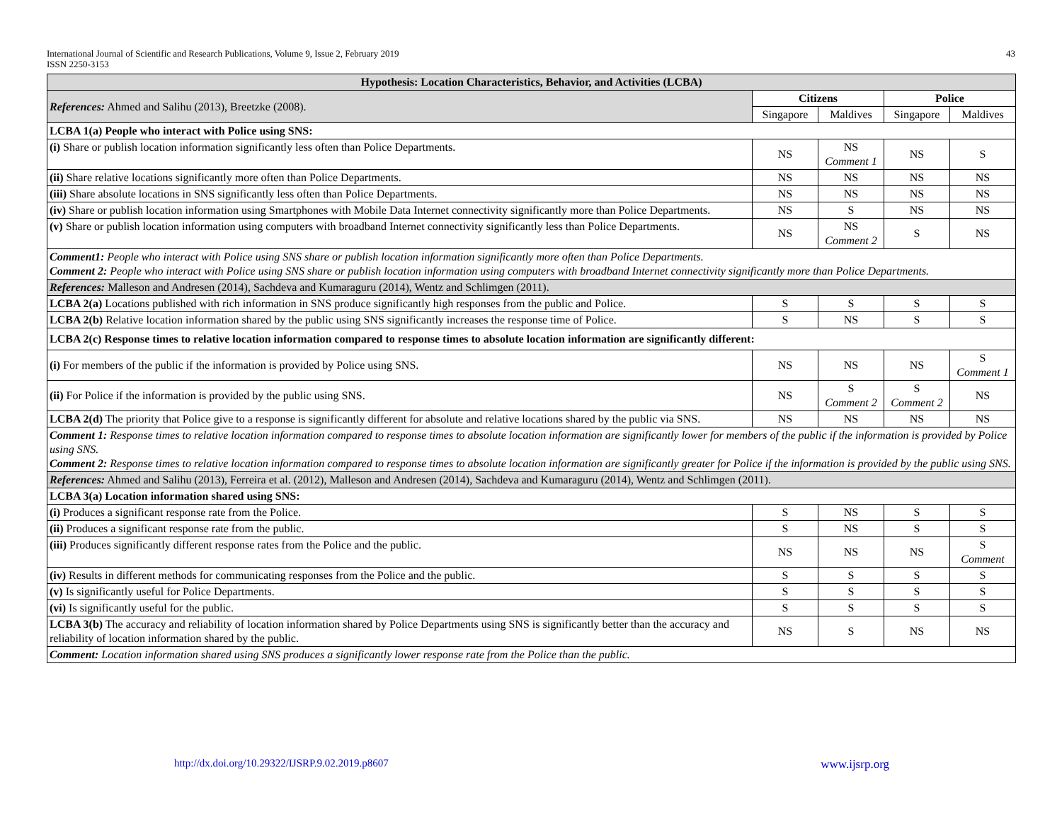43 International Journal of Scientific and Research Publications, Volume 9, Issue 2, February 2019
ISSN 2250-3153
| Hypothesis: Location Characteristics, Behavior, and Activities (LCBA) | | | | |
| --- | --- | --- | --- | --- |
| References: Ahmed and Salihu (2013), Breetzke (2008). | Citizens | | Police | |
| | Singapore | Maldives | Singapore | Maldives |
| LCBA 1(a) People who interact with Police using SNS: | | | | |
| (i) Share or publish location information significantly less often than Police Departments. | NS | NS Comment 1 | NS | S |
| (ii) Share relative locations significantly more often than Police Departments. | NS | NS | NS | NS |
| (iii) Share absolute locations in SNS significantly less often than Police Departments. | NS | NS | NS | NS |
| (iv) Share or publish location information using Smartphones with Mobile Data Internet connectivity significantly more than Police Departments. | NS | S | NS | NS |
| (v) Share or publish location information using computers with broadband Internet connectivity significantly less than Police Departments. | NS | NS Comment 2 | S | NS |
| Comment1: People who interact with Police using SNS share or publish location information significantly more often than Police Departments. Comment 2: People who interact with Police using SNS share or publish location information using computers with broadband Internet connectivity significantly more than Police Departments. | | | | |
| References: Malleson and Andresen (2014), Sachdeva and Kumaraguru (2014), Wentz and Schlimgen (2011). | | | | |
| LCBA 2(a) Locations published with rich information in SNS produce significantly high responses from the public and Police. | S | S | S | S |
| LCBA 2(b) Relative location information shared by the public using SNS significantly increases the response time of Police. | S | NS | S | S |
| LCBA 2(c) Response times to relative location information compared to response times to absolute location information are significantly different: | | | | |
| (i) For members of the public if the information is provided by Police using SNS. | NS | NS | NS | S Comment 1 |
| (ii) For Police if the information is provided by the public using SNS. | NS | S Comment 2 | S Comment 2 | NS |
| LCBA 2(d) The priority that Police give to a response is significantly different for absolute and relative locations shared by the public via SNS. | NS | NS | NS | NS |
| Comment 1: Response times to relative location information compared to response times to absolute location information are significantly lower for members of the public if the information is provided by Police using SNS. Comment 2: Response times to relative location information compared to response times to absolute location information are significantly greater for Police if the information is provided by the public using SNS. | | | | |
| References: Ahmed and Salihu (2013), Ferreira et al. (2012), Malleson and Andresen (2014), Sachdeva and Kumaraguru (2014), Wentz and Schlimgen (2011). | | | | |
| LCBA 3(a) Location information shared using SNS: | | | | |
| (i) Produces a significant response rate from the Police. | S | NS | S | S |
| (ii) Produces a significant response rate from the public. | S | NS | S | S |
| (iii) Produces significantly different response rates from the Police and the public. | NS | NS | NS | S Comment |
| (iv) Results in different methods for communicating responses from the Police and the public. | S | S | S | S |
| (v) Is significantly useful for Police Departments. | S | S | S | S |
| (vi) Is significantly useful for the public. | S | S | S | S |
| LCBA 3(b) The accuracy and reliability of location information shared by Police Departments using SNS is significantly better than the accuracy and reliability of location information shared by the public. | NS | S | NS | NS |
| Comment: Location information shared using SNS produces a significantly lower response rate from the Police than the public. | | | | |
www.ijsrp.org http://dx.doi.org/10.29322/IJSRP.9.02.2019.p8607